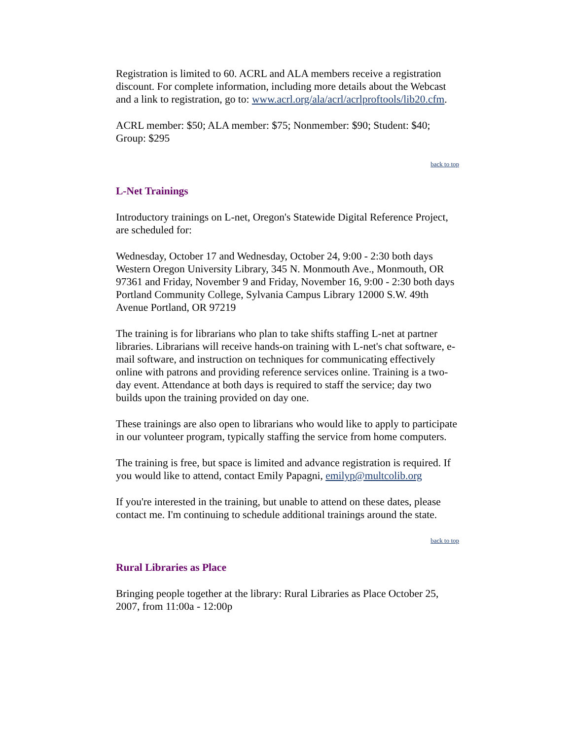Registration is limited to 60. ACRL and ALA members receive a registration discount. For complete information, including more details about the Webcast and a link to registration, go to: www.acrl.org/ala/acrl/acrlproftools/lib20.cfm.
ACRL member: $50; ALA member: $75; Nonmember: $90; Student: $40; Group: $295
back to top
L-Net Trainings
Introductory trainings on L-net, Oregon's Statewide Digital Reference Project, are scheduled for:
Wednesday, October 17 and Wednesday, October 24, 9:00 - 2:30 both days Western Oregon University Library, 345 N. Monmouth Ave., Monmouth, OR 97361 and Friday, November 9 and Friday, November 16, 9:00 - 2:30 both days Portland Community College, Sylvania Campus Library 12000 S.W. 49th Avenue Portland, OR 97219
The training is for librarians who plan to take shifts staffing L-net at partner libraries. Librarians will receive hands-on training with L-net's chat software, e-mail software, and instruction on techniques for communicating effectively online with patrons and providing reference services online. Training is a two-day event. Attendance at both days is required to staff the service; day two builds upon the training provided on day one.
These trainings are also open to librarians who would like to apply to participate in our volunteer program, typically staffing the service from home computers.
The training is free, but space is limited and advance registration is required. If you would like to attend, contact Emily Papagni, emilyp@multcolib.org
If you're interested in the training, but unable to attend on these dates, please contact me. I'm continuing to schedule additional trainings around the state.
back to top
Rural Libraries as Place
Bringing people together at the library: Rural Libraries as Place October 25, 2007, from 11:00a - 12:00p